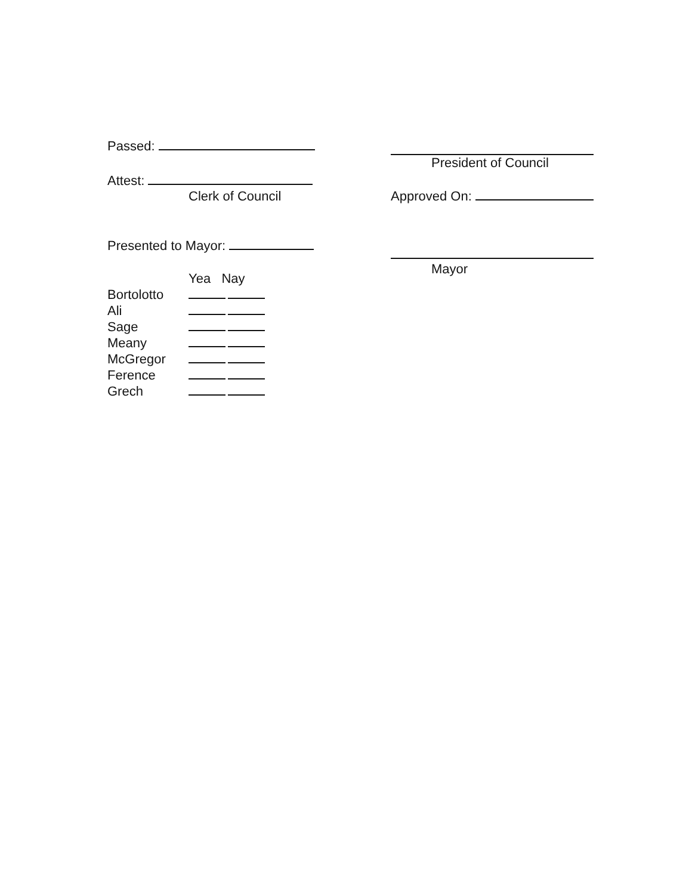Passed:
Attest:
Clerk of Council
Presented to Mayor:
| | Yea Nay |
| --- | --- |
| Bortolotto | |
| Ali | |
| Sage | |
| Meany | |
| McGregor | |
| Ference | |
| Grech | |
President of Council
Approved On:
Mayor